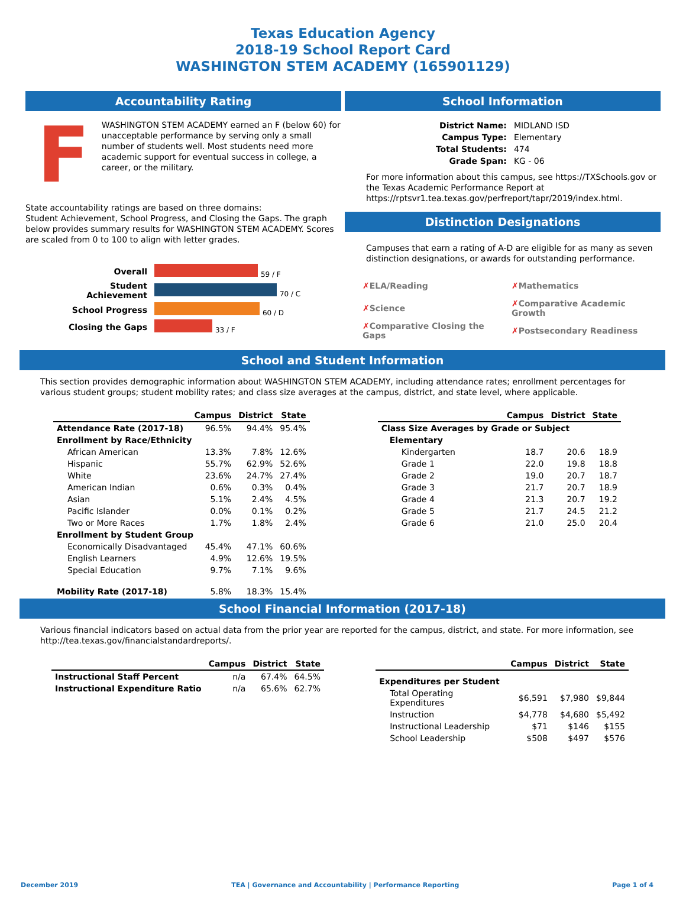Texas Education Agency
2018-19 School Report Card
WASHINGTON STEM ACADEMY (165901129)
Accountability Rating
F
WASHINGTON STEM ACADEMY earned an F (below 60) for unacceptable performance by serving only a small number of students well. Most students need more academic support for eventual success in college, a career, or the military.
State accountability ratings are based on three domains:
Student Achievement, School Progress, and Closing the Gaps. The graph below provides summary results for WASHINGTON STEM ACADEMY. Scores are scaled from 0 to 100 to align with letter grades.
| Overall | 59 / F |
| Student Achievement | 70 / C |
| School Progress | 60 / D |
| Closing the Gaps | 33 / F |
School Information
| District Name: | MIDLAND ISD |
| Campus Type: | Elementary |
| Total Students: | 474 |
| Grade Span: | KG - 06 |
For more information about this campus, see https://TXSchools.gov or the Texas Academic Performance Report at https://rptsvr1.tea.texas.gov/perfreport/tapr/2019/index.html.
Distinction Designations
Campuses that earn a rating of A-D are eligible for as many as seven distinction designations, or awards for outstanding performance.
| ✗ ELA/Reading | ✗ Mathematics |
| ✗ Science | ✗ Comparative Academic Growth |
| ✗ Comparative Closing the Gaps | ✗ Postsecondary Readiness |
School and Student Information
This section provides demographic information about WASHINGTON STEM ACADEMY, including attendance rates; enrollment percentages for various student groups; student mobility rates; and class size averages at the campus, district, and state level, where applicable.
| | Campus | District | State |
| --- | --- | --- | --- |
| Attendance Rate (2017-18) | 96.5% | 94.4% | 95.4% |
| Enrollment by Race/Ethnicity | | | |
| African American | 13.3% | 7.8% | 12.6% |
| Hispanic | 55.7% | 62.9% | 52.6% |
| White | 23.6% | 24.7% | 27.4% |
| American Indian | 0.6% | 0.3% | 0.4% |
| Asian | 5.1% | 2.4% | 4.5% |
| Pacific Islander | 0.0% | 0.1% | 0.2% |
| Two or More Races | 1.7% | 1.8% | 2.4% |
| Enrollment by Student Group | | | |
| Economically Disadvantaged | 45.4% | 47.1% | 60.6% |
| English Learners | 4.9% | 12.6% | 19.5% |
| Special Education | 9.7% | 7.1% | 9.6% |
| Mobility Rate (2017-18) | 5.8% | 18.3% | 15.4% |
| | Campus | District | State |
| --- | --- | --- | --- |
| Class Size Averages by Grade or Subject | | | |
| Elementary | | | |
| Kindergarten | 18.7 | 20.6 | 18.9 |
| Grade 1 | 22.0 | 19.8 | 18.8 |
| Grade 2 | 19.0 | 20.7 | 18.7 |
| Grade 3 | 21.7 | 20.7 | 18.9 |
| Grade 4 | 21.3 | 20.7 | 19.2 |
| Grade 5 | 21.7 | 24.5 | 21.2 |
| Grade 6 | 21.0 | 25.0 | 20.4 |
School Financial Information (2017-18)
Various financial indicators based on actual data from the prior year are reported for the campus, district, and state. For more information, see http://tea.texas.gov/financialstandardreports/.
| | Campus | District | State |
| --- | --- | --- | --- |
| Instructional Staff Percent | n/a | 67.4% | 64.5% |
| Instructional Expenditure Ratio | n/a | 65.6% | 62.7% |
| | Campus | District | State |
| --- | --- | --- | --- |
| Expenditures per Student | | | |
| Total Operating Expenditures | $6,591 | $7,980 | $9,844 |
| Instruction | $4,778 | $4,680 | $5,492 |
| Instructional Leadership | $71 | $146 | $155 |
| School Leadership | $508 | $497 | $576 |
December 2019 TEA | Governance and Accountability | Performance Reporting Page 1 of 4